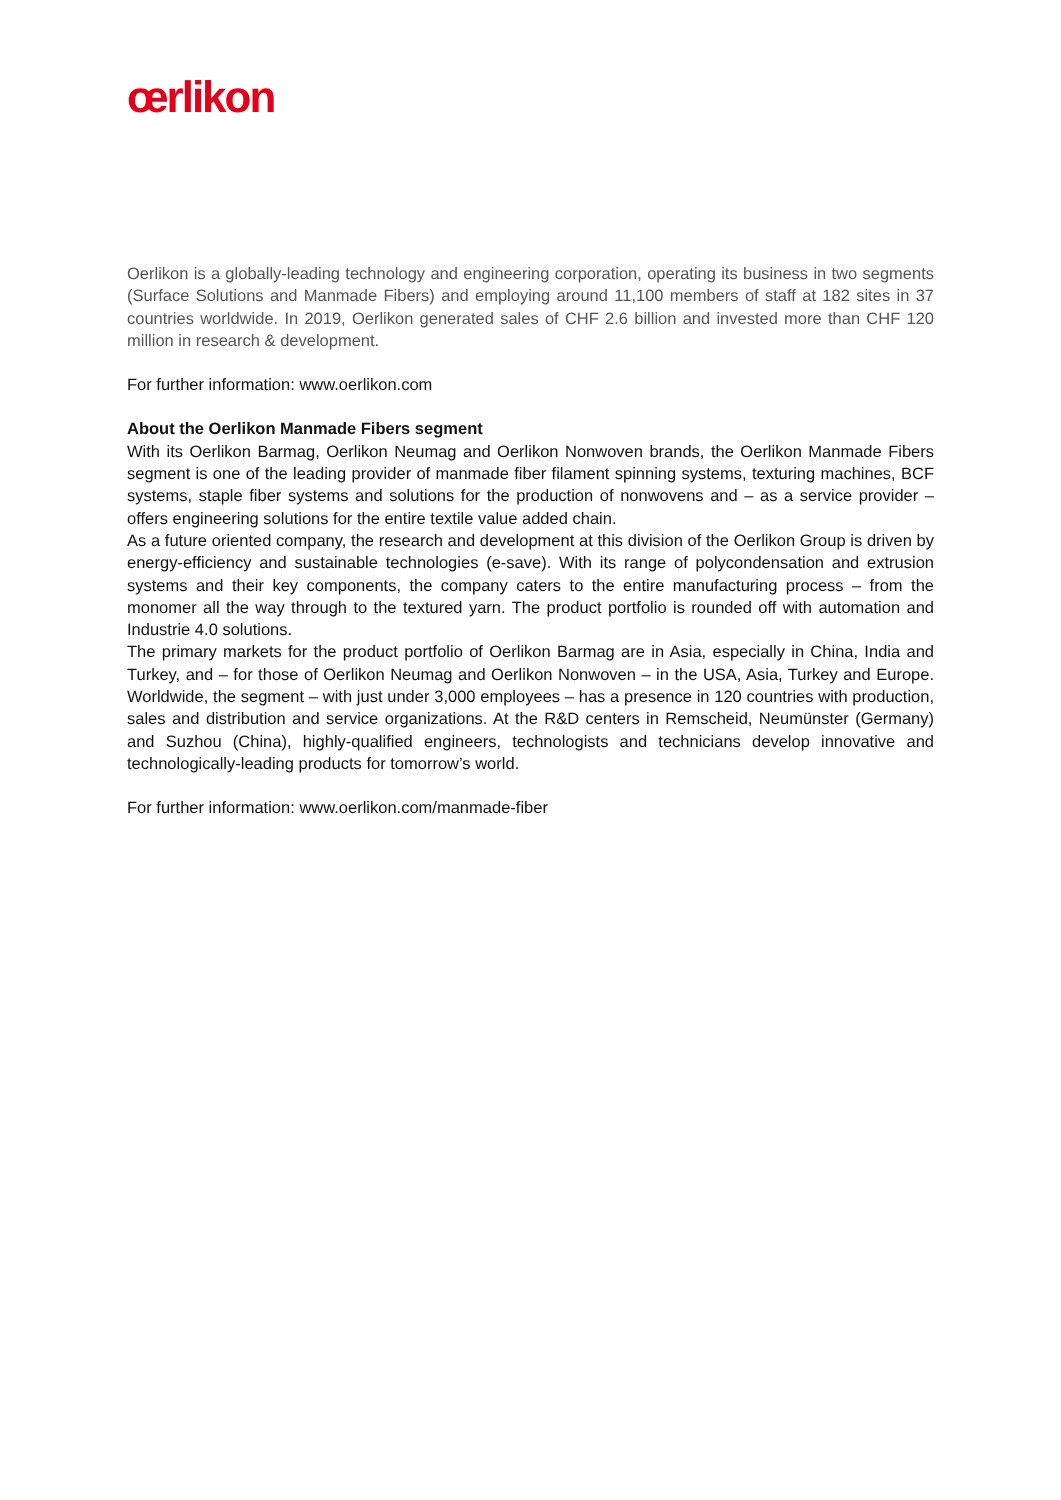œrlikon
Oerlikon is a globally-leading technology and engineering corporation, operating its business in two segments (Surface Solutions and Manmade Fibers) and employing around 11,100 members of staff at 182 sites in 37 countries worldwide. In 2019, Oerlikon generated sales of CHF 2.6 billion and invested more than CHF 120 million in research & development.
For further information: www.oerlikon.com
About the Oerlikon Manmade Fibers segment
With its Oerlikon Barmag, Oerlikon Neumag and Oerlikon Nonwoven brands, the Oerlikon Manmade Fibers segment is one of the leading provider of manmade fiber filament spinning systems, texturing machines, BCF systems, staple fiber systems and solutions for the production of nonwovens and – as a service provider – offers engineering solutions for the entire textile value added chain.
As a future oriented company, the research and development at this division of the Oerlikon Group is driven by energy-efficiency and sustainable technologies (e-save). With its range of polycondensation and extrusion systems and their key components, the company caters to the entire manufacturing process – from the monomer all the way through to the textured yarn. The product portfolio is rounded off with automation and Industrie 4.0 solutions.
The primary markets for the product portfolio of Oerlikon Barmag are in Asia, especially in China, India and Turkey, and – for those of Oerlikon Neumag and Oerlikon Nonwoven – in the USA, Asia, Turkey and Europe. Worldwide, the segment – with just under 3,000 employees – has a presence in 120 countries with production, sales and distribution and service organizations. At the R&D centers in Remscheid, Neumünster (Germany) and Suzhou (China), highly-qualified engineers, technologists and technicians develop innovative and technologically-leading products for tomorrow’s world.
For further information: www.oerlikon.com/manmade-fiber